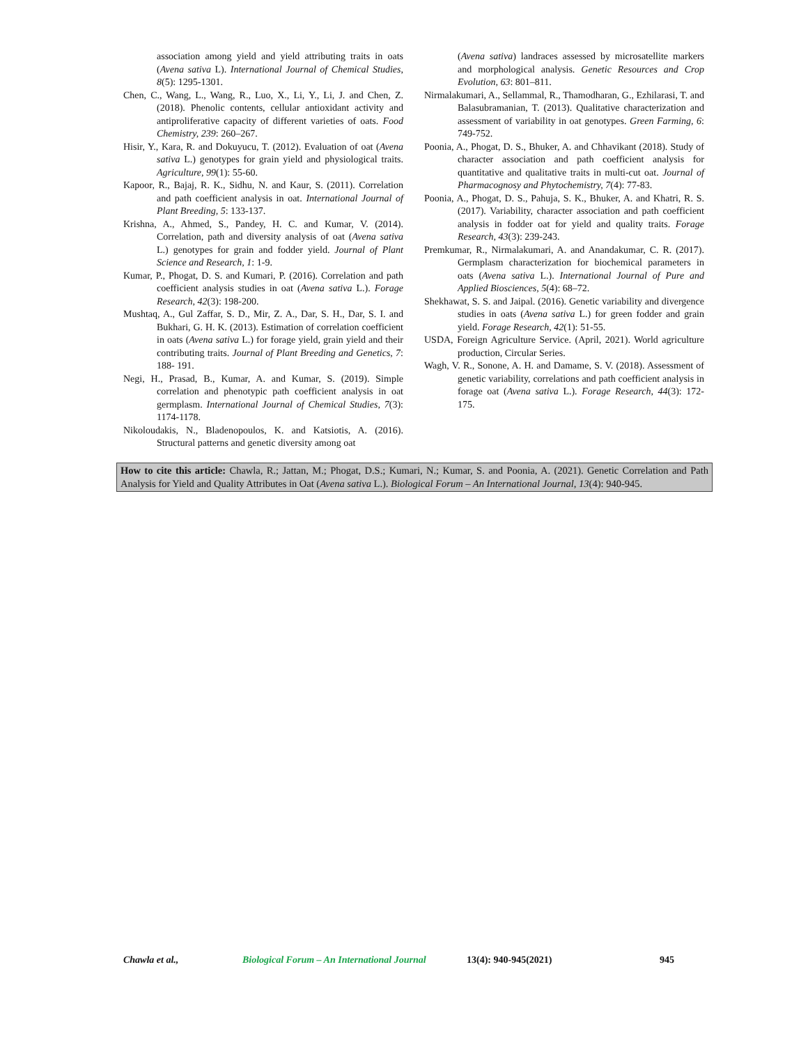association among yield and yield attributing traits in oats (Avena sativa L). International Journal of Chemical Studies, 8(5): 1295-1301.
Chen, C., Wang, L., Wang, R., Luo, X., Li, Y., Li, J. and Chen, Z. (2018). Phenolic contents, cellular antioxidant activity and antiproliferative capacity of different varieties of oats. Food Chemistry, 239: 260–267.
Hisir, Y., Kara, R. and Dokuyucu, T. (2012). Evaluation of oat (Avena sativa L.) genotypes for grain yield and physiological traits. Agriculture, 99(1): 55-60.
Kapoor, R., Bajaj, R. K., Sidhu, N. and Kaur, S. (2011). Correlation and path coefficient analysis in oat. International Journal of Plant Breeding, 5: 133-137.
Krishna, A., Ahmed, S., Pandey, H. C. and Kumar, V. (2014). Correlation, path and diversity analysis of oat (Avena sativa L.) genotypes for grain and fodder yield. Journal of Plant Science and Research, 1: 1-9.
Kumar, P., Phogat, D. S. and Kumari, P. (2016). Correlation and path coefficient analysis studies in oat (Avena sativa L.). Forage Research, 42(3): 198-200.
Mushtaq, A., Gul Zaffar, S. D., Mir, Z. A., Dar, S. H., Dar, S. I. and Bukhari, G. H. K. (2013). Estimation of correlation coefficient in oats (Avena sativa L.) for forage yield, grain yield and their contributing traits. Journal of Plant Breeding and Genetics, 7: 188- 191.
Negi, H., Prasad, B., Kumar, A. and Kumar, S. (2019). Simple correlation and phenotypic path coefficient analysis in oat germplasm. International Journal of Chemical Studies, 7(3): 1174-1178.
Nikoloudakis, N., Bladenopoulos, K. and Katsiotis, A. (2016). Structural patterns and genetic diversity among oat
(Avena sativa) landraces assessed by microsatellite markers and morphological analysis. Genetic Resources and Crop Evolution, 63: 801–811.
Nirmalakumari, A., Sellammal, R., Thamodharan, G., Ezhilarasi, T. and Balasubramanian, T. (2013). Qualitative characterization and assessment of variability in oat genotypes. Green Farming, 6: 749-752.
Poonia, A., Phogat, D. S., Bhuker, A. and Chhavikant (2018). Study of character association and path coefficient analysis for quantitative and qualitative traits in multi-cut oat. Journal of Pharmacognosy and Phytochemistry, 7(4): 77-83.
Poonia, A., Phogat, D. S., Pahuja, S. K., Bhuker, A. and Khatri, R. S. (2017). Variability, character association and path coefficient analysis in fodder oat for yield and quality traits. Forage Research, 43(3): 239-243.
Premkumar, R., Nirmalakumari, A. and Anandakumar, C. R. (2017). Germplasm characterization for biochemical parameters in oats (Avena sativa L.). International Journal of Pure and Applied Biosciences, 5(4): 68–72.
Shekhawat, S. S. and Jaipal. (2016). Genetic variability and divergence studies in oats (Avena sativa L.) for green fodder and grain yield. Forage Research, 42(1): 51-55.
USDA, Foreign Agriculture Service. (April, 2021). World agriculture production, Circular Series.
Wagh, V. R., Sonone, A. H. and Damame, S. V. (2018). Assessment of genetic variability, correlations and path coefficient analysis in forage oat (Avena sativa L.). Forage Research, 44(3): 172-175.
How to cite this article: Chawla, R.; Jattan, M.; Phogat, D.S.; Kumari, N.; Kumar, S. and Poonia, A. (2021). Genetic Correlation and Path Analysis for Yield and Quality Attributes in Oat (Avena sativa L.). Biological Forum – An International Journal, 13(4): 940-945.
Chawla et al., Biological Forum – An International Journal 13(4): 940-945(2021) 945